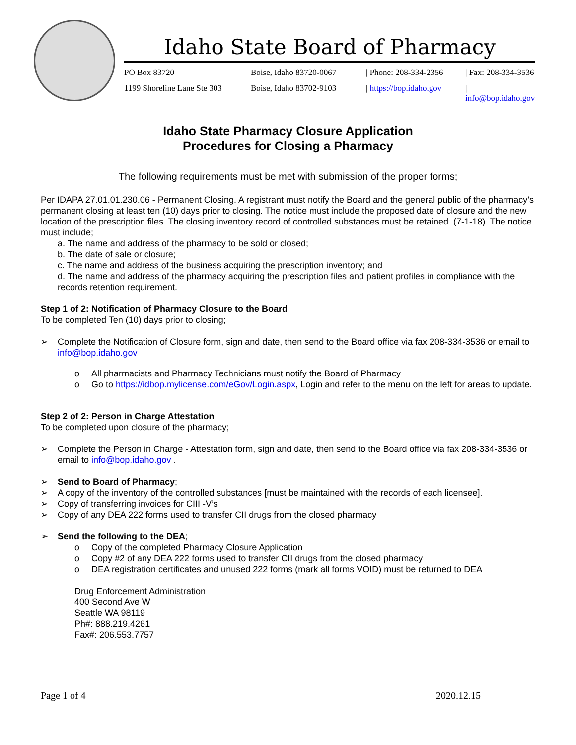Idaho State Board of Pharmacy
PO Box 83720 Boise, Idaho 83720-0067 | Phone: 208-334-2356 | Fax: 208-334-3536 1199 Shoreline Lane Ste 303 Boise, Idaho 83702-9103 | https://bop.idaho.gov | info@bop.idaho.gov
Idaho State Pharmacy Closure Application
Procedures for Closing a Pharmacy
The following requirements must be met with submission of the proper forms;
Per IDAPA 27.01.01.230.06 - Permanent Closing. A registrant must notify the Board and the general public of the pharmacy’s permanent closing at least ten (10) days prior to closing. The notice must include the proposed date of closure and the new location of the prescription files. The closing inventory record of controlled substances must be retained. (7-1-18). The notice must include;
a. The name and address of the pharmacy to be sold or closed;
b. The date of sale or closure;
c. The name and address of the business acquiring the prescription inventory; and
d. The name and address of the pharmacy acquiring the prescription files and patient profiles in compliance with the records retention requirement.
Step 1 of 2: Notification of Pharmacy Closure to the Board
To be completed Ten (10) days prior to closing;
➢ Complete the Notification of Closure form, sign and date, then send to the Board office via fax 208-334-3536 or email to info@bop.idaho.gov
o All pharmacists and Pharmacy Technicians must notify the Board of Pharmacy
o Go to https://idbop.mylicense.com/eGov/Login.aspx, Login and refer to the menu on the left for areas to update.
Step 2 of 2: Person in Charge Attestation
To be completed upon closure of the pharmacy;
➢ Complete the Person in Charge - Attestation form, sign and date, then send to the Board office via fax 208-334-3536 or email to info@bop.idaho.gov .
➢ Send to Board of Pharmacy;
➢ A copy of the inventory of the controlled substances [must be maintained with the records of each licensee].
➢ Copy of transferring invoices for CIII -V’s
➢ Copy of any DEA 222 forms used to transfer CII drugs from the closed pharmacy
➢ Send the following to the DEA;
o Copy of the completed Pharmacy Closure Application
o Copy #2 of any DEA 222 forms used to transfer CII drugs from the closed pharmacy
o DEA registration certificates and unused 222 forms (mark all forms VOID) must be returned to DEA
Drug Enforcement Administration
400 Second Ave W
Seattle WA 98119
Ph#: 888.219.4261
Fax#: 206.553.7757
Page 1 of 4 2020.12.15